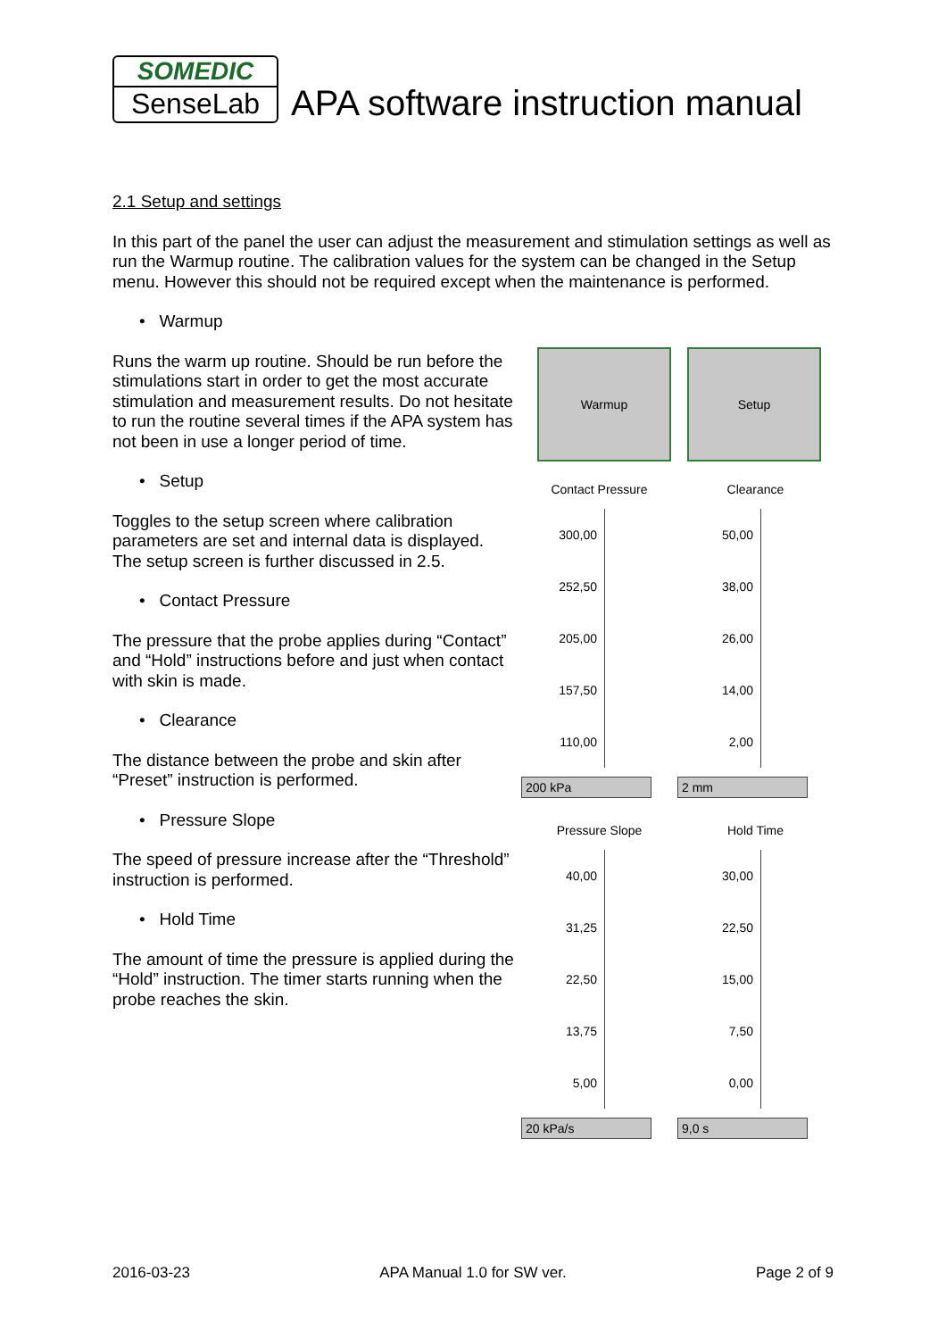SOMEDIC
SenseLab
APA software instruction manual
2.1 Setup and settings
In this part of the panel the user can adjust the measurement and stimulation settings as well as run the Warmup routine. The calibration values for the system can be changed in the Setup menu. However this should not be required except when the maintenance is performed.
• Warmup
Runs the warm up routine. Should be run before the stimulations start in order to get the most accurate stimulation and measurement results. Do not hesitate to run the routine several times if the APA system has not been in use a longer period of time.
• Setup
Toggles to the setup screen where calibration parameters are set and internal data is displayed. The setup screen is further discussed in 2.5.
• Contact Pressure
The pressure that the probe applies during “Contact” and “Hold” instructions before and just when contact with skin is made.
• Clearance
The distance between the probe and skin after “Preset” instruction is performed.
• Pressure Slope
The speed of pressure increase after the “Threshold” instruction is performed.
• Hold Time
The amount of time the pressure is applied during the “Hold” instruction. The timer starts running when the probe reaches the skin.
Warmup Setup
Contact Pressure
300,00
252,50
205,00
157,50
110,00
200 kPa
Clearance
50,00
38,00
26,00
14,00
2,00
2 mm
Pressure Slope
40,00
31,25
22,50
13,75
5,00
20 kPa/s
Hold Time
30,00
22,50
15,00
7,50
0,00
9,0 s
2016-03-23 APA Manual 1.0 for SW ver. Page 2 of 9